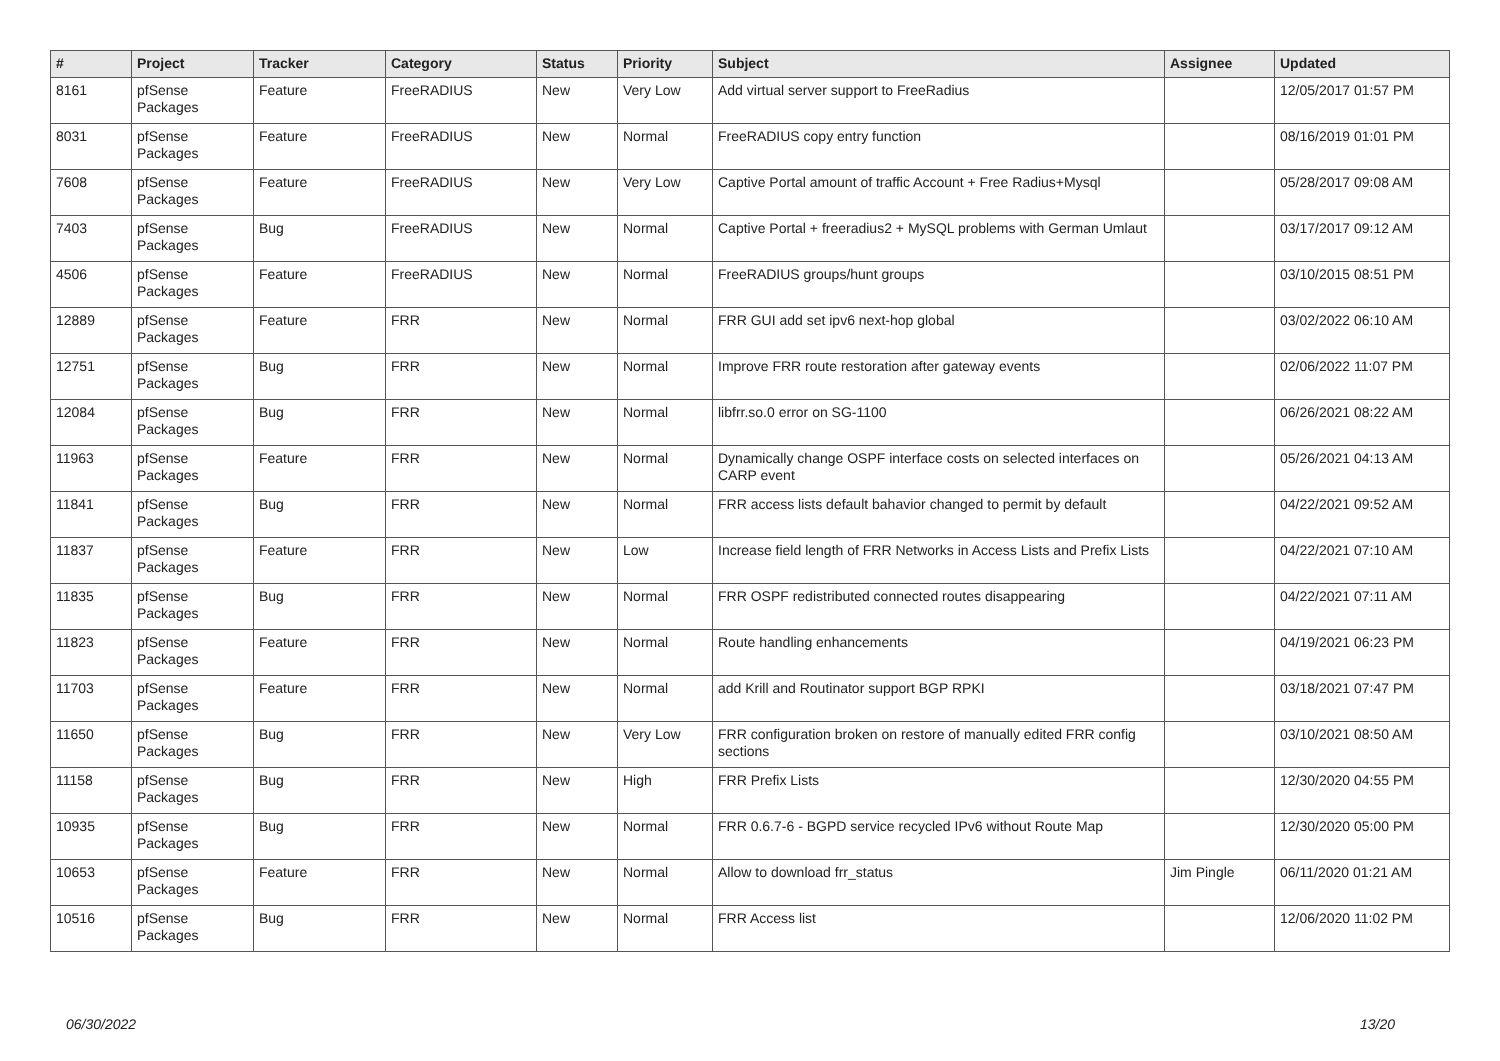| # | Project | Tracker | Category | Status | Priority | Subject | Assignee | Updated |
| --- | --- | --- | --- | --- | --- | --- | --- | --- |
| 8161 | pfSense Packages | Feature | FreeRADIUS | New | Very Low | Add virtual server support to FreeRadius | | 12/05/2017 01:57 PM |
| 8031 | pfSense Packages | Feature | FreeRADIUS | New | Normal | FreeRADIUS copy entry function | | 08/16/2019 01:01 PM |
| 7608 | pfSense Packages | Feature | FreeRADIUS | New | Very Low | Captive Portal amount of traffic Account + Free Radius+Mysql | | 05/28/2017 09:08 AM |
| 7403 | pfSense Packages | Bug | FreeRADIUS | New | Normal | Captive Portal + freeradius2 + MySQL problems with German Umlaut | | 03/17/2017 09:12 AM |
| 4506 | pfSense Packages | Feature | FreeRADIUS | New | Normal | FreeRADIUS groups/hunt groups | | 03/10/2015 08:51 PM |
| 12889 | pfSense Packages | Feature | FRR | New | Normal | FRR GUI add set ipv6 next-hop global | | 03/02/2022 06:10 AM |
| 12751 | pfSense Packages | Bug | FRR | New | Normal | Improve FRR route restoration after gateway events | | 02/06/2022 11:07 PM |
| 12084 | pfSense Packages | Bug | FRR | New | Normal | libfrr.so.0 error on SG-1100 | | 06/26/2021 08:22 AM |
| 11963 | pfSense Packages | Feature | FRR | New | Normal | Dynamically change OSPF interface costs on selected interfaces on CARP event | | 05/26/2021 04:13 AM |
| 11841 | pfSense Packages | Bug | FRR | New | Normal | FRR access lists default bahavior changed to permit by default | | 04/22/2021 09:52 AM |
| 11837 | pfSense Packages | Feature | FRR | New | Low | Increase field length of FRR Networks in Access Lists and Prefix Lists | | 04/22/2021 07:10 AM |
| 11835 | pfSense Packages | Bug | FRR | New | Normal | FRR OSPF redistributed connected routes disappearing | | 04/22/2021 07:11 AM |
| 11823 | pfSense Packages | Feature | FRR | New | Normal | Route handling enhancements | | 04/19/2021 06:23 PM |
| 11703 | pfSense Packages | Feature | FRR | New | Normal | add Krill and Routinator support BGP RPKI | | 03/18/2021 07:47 PM |
| 11650 | pfSense Packages | Bug | FRR | New | Very Low | FRR configuration broken on restore of manually edited FRR config sections | | 03/10/2021 08:50 AM |
| 11158 | pfSense Packages | Bug | FRR | New | High | FRR Prefix Lists | | 12/30/2020 04:55 PM |
| 10935 | pfSense Packages | Bug | FRR | New | Normal | FRR 0.6.7-6 - BGPD service recycled IPv6 without Route Map | | 12/30/2020 05:00 PM |
| 10653 | pfSense Packages | Feature | FRR | New | Normal | Allow to download frr_status | Jim Pingle | 06/11/2020 01:21 AM |
| 10516 | pfSense Packages | Bug | FRR | New | Normal | FRR Access list | | 12/06/2020 11:02 PM |
06/30/2022 13/20